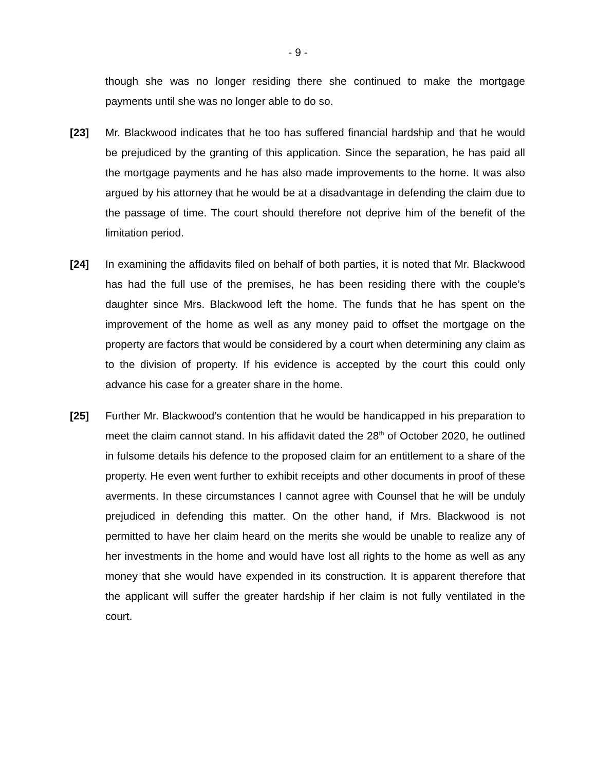- 9 -
though she was no longer residing there she continued to make the mortgage payments until she was no longer able to do so.
[23] Mr. Blackwood indicates that he too has suffered financial hardship and that he would be prejudiced by the granting of this application. Since the separation, he has paid all the mortgage payments and he has also made improvements to the home. It was also argued by his attorney that he would be at a disadvantage in defending the claim due to the passage of time. The court should therefore not deprive him of the benefit of the limitation period.
[24] In examining the affidavits filed on behalf of both parties, it is noted that Mr. Blackwood has had the full use of the premises, he has been residing there with the couple’s daughter since Mrs. Blackwood left the home. The funds that he has spent on the improvement of the home as well as any money paid to offset the mortgage on the property are factors that would be considered by a court when determining any claim as to the division of property. If his evidence is accepted by the court this could only advance his case for a greater share in the home.
[25] Further Mr. Blackwood’s contention that he would be handicapped in his preparation to meet the claim cannot stand. In his affidavit dated the 28<sup>th</sup> of October 2020, he outlined in fulsome details his defence to the proposed claim for an entitlement to a share of the property. He even went further to exhibit receipts and other documents in proof of these averments. In these circumstances I cannot agree with Counsel that he will be unduly prejudiced in defending this matter. On the other hand, if Mrs. Blackwood is not permitted to have her claim heard on the merits she would be unable to realize any of her investments in the home and would have lost all rights to the home as well as any money that she would have expended in its construction. It is apparent therefore that the applicant will suffer the greater hardship if her claim is not fully ventilated in the court.